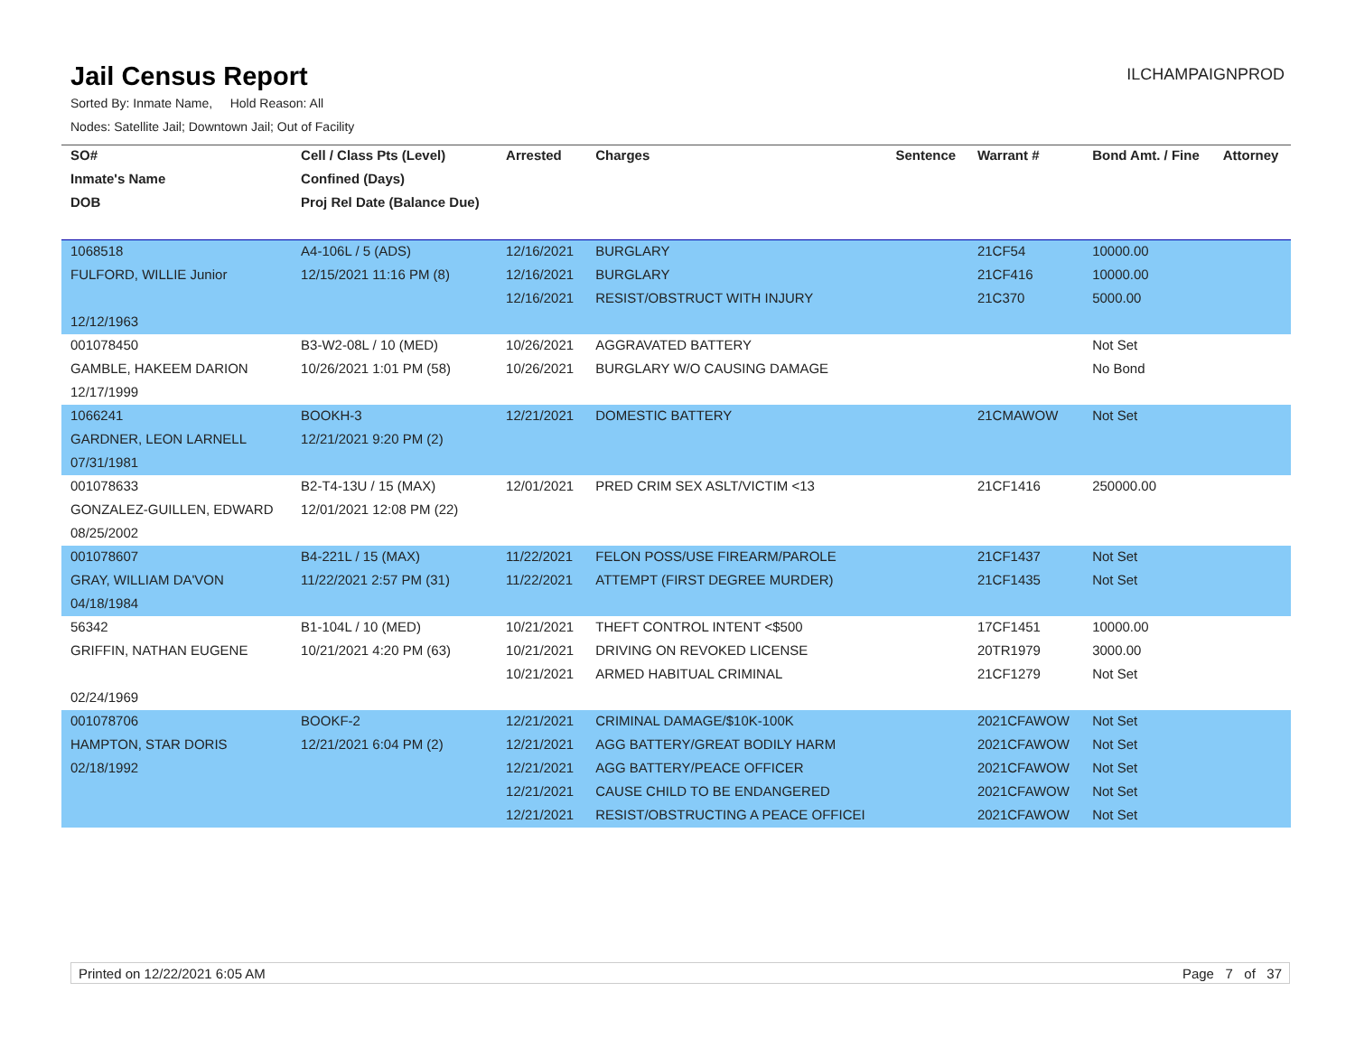Jail Census Report
ILCHAMPAIGNPROD
Sorted By: Inmate Name, Hold Reason: All
Nodes: Satellite Jail; Downtown Jail; Out of Facility
| SO# | Cell / Class Pts (Level) | Arrested | Charges | Sentence | Warrant # | Bond Amt. / Fine | Attorney |
| --- | --- | --- | --- | --- | --- | --- | --- |
| Inmate's Name | Confined (Days) | | | | | | |
| DOB | Proj Rel Date (Balance Due) | | | | | | |
| 1068518 | A4-106L / 5 (ADS) | 12/16/2021 | BURGLARY | | 21CF54 | 10000.00 | |
| FULFORD, WILLIE Junior | 12/15/2021 11:16 PM (8) | 12/16/2021 | BURGLARY | | 21CF416 | 10000.00 | |
| | | 12/16/2021 | RESIST/OBSTRUCT WITH INJURY | | 21C370 | 5000.00 | |
| 12/12/1963 | | | | | | | |
| 001078450 | B3-W2-08L / 10 (MED) | 10/26/2021 | AGGRAVATED BATTERY | | | Not Set | |
| GAMBLE, HAKEEM DARION | 10/26/2021 1:01 PM (58) | 10/26/2021 | BURGLARY W/O CAUSING DAMAGE | | | No Bond | |
| 12/17/1999 | | | | | | | |
| 1066241 | BOOKH-3 | 12/21/2021 | DOMESTIC BATTERY | | 21CMAWOW | Not Set | |
| GARDNER, LEON LARNELL | 12/21/2021 9:20 PM (2) | | | | | | |
| 07/31/1981 | | | | | | | |
| 001078633 | B2-T4-13U / 15 (MAX) | 12/01/2021 | PRED CRIM SEX ASLT/VICTIM <13 | | 21CF1416 | 250000.00 | |
| GONZALEZ-GUILLEN, EDWARD | 12/01/2021 12:08 PM (22) | | | | | | |
| 08/25/2002 | | | | | | | |
| 001078607 | B4-221L / 15 (MAX) | 11/22/2021 | FELON POSS/USE FIREARM/PAROLE | | 21CF1437 | Not Set | |
| GRAY, WILLIAM DA'VON | 11/22/2021 2:57 PM (31) | 11/22/2021 | ATTEMPT (FIRST DEGREE MURDER) | | 21CF1435 | Not Set | |
| 04/18/1984 | | | | | | | |
| 56342 | B1-104L / 10 (MED) | 10/21/2021 | THEFT CONTROL INTENT <$500 | | 17CF1451 | 10000.00 | |
| GRIFFIN, NATHAN EUGENE | 10/21/2021 4:20 PM (63) | 10/21/2021 | DRIVING ON REVOKED LICENSE | | 20TR1979 | 3000.00 | |
| | | 10/21/2021 | ARMED HABITUAL CRIMINAL | | 21CF1279 | Not Set | |
| 02/24/1969 | | | | | | | |
| 001078706 | BOOKF-2 | 12/21/2021 | CRIMINAL DAMAGE/$10K-100K | | 2021CFAWOW | Not Set | |
| HAMPTON, STAR DORIS | 12/21/2021 6:04 PM (2) | 12/21/2021 | AGG BATTERY/GREAT BODILY HARM | | 2021CFAWOW | Not Set | |
| 02/18/1992 | | 12/21/2021 | AGG BATTERY/PEACE OFFICER | | 2021CFAWOW | Not Set | |
| | | 12/21/2021 | CAUSE CHILD TO BE ENDANGERED | | 2021CFAWOW | Not Set | |
| | | 12/21/2021 | RESIST/OBSTRUCTING A PEACE OFFICEI | | 2021CFAWOW | Not Set | |
Printed on 12/22/2021 6:05 AM Page 7 of 37